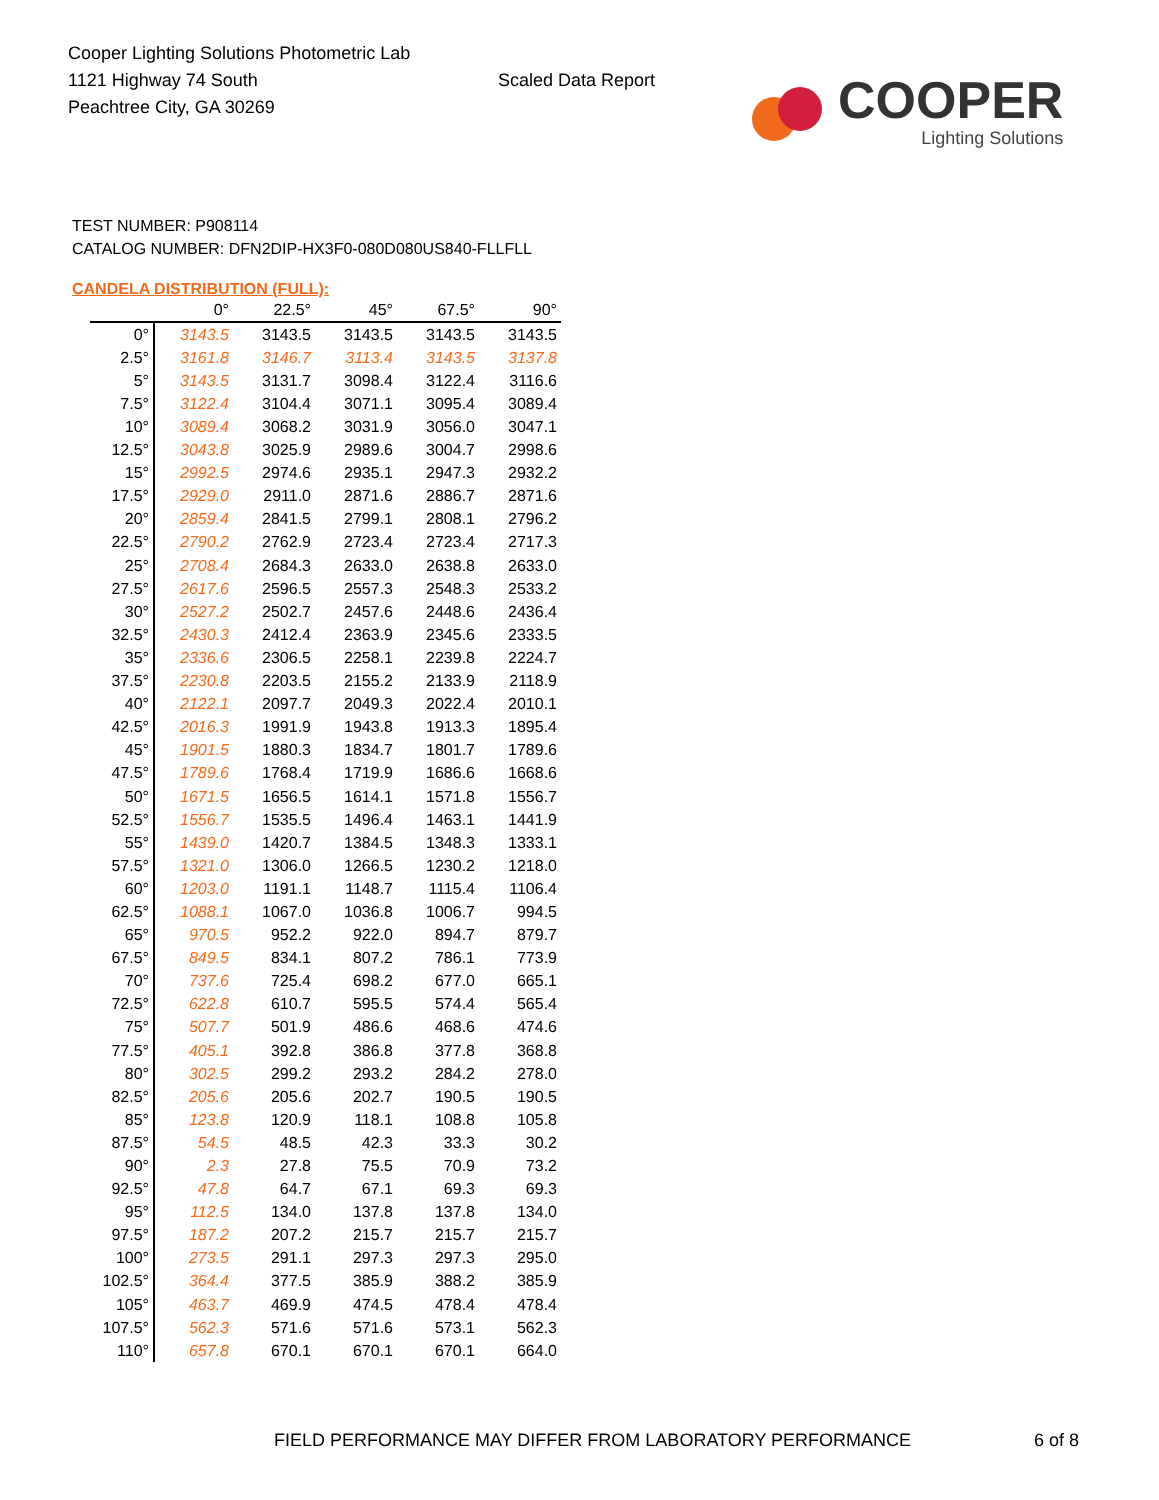Cooper Lighting Solutions Photometric Lab
1121 Highway 74 South
Peachtree City, GA 30269
Scaled Data Report
COOPER
Lighting Solutions
TEST NUMBER: P908114
CATALOG NUMBER: DFN2DIP-HX3F0-080D080US840-FLLFLL
CANDELA DISTRIBUTION (FULL):
| | 0° | 22.5° | 45° | 67.5° | 90° |
| --- | --- | --- | --- | --- | --- |
| 0° | 3143.5 | 3143.5 | 3143.5 | 3143.5 | 3143.5 |
| 2.5° | 3161.8 | 3146.7 | 3113.4 | 3143.5 | 3137.8 |
| 5° | 3143.5 | 3131.7 | 3098.4 | 3122.4 | 3116.6 |
| 7.5° | 3122.4 | 3104.4 | 3071.1 | 3095.4 | 3089.4 |
| 10° | 3089.4 | 3068.2 | 3031.9 | 3056.0 | 3047.1 |
| 12.5° | 3043.8 | 3025.9 | 2989.6 | 3004.7 | 2998.6 |
| 15° | 2992.5 | 2974.6 | 2935.1 | 2947.3 | 2932.2 |
| 17.5° | 2929.0 | 2911.0 | 2871.6 | 2886.7 | 2871.6 |
| 20° | 2859.4 | 2841.5 | 2799.1 | 2808.1 | 2796.2 |
| 22.5° | 2790.2 | 2762.9 | 2723.4 | 2723.4 | 2717.3 |
| 25° | 2708.4 | 2684.3 | 2633.0 | 2638.8 | 2633.0 |
| 27.5° | 2617.6 | 2596.5 | 2557.3 | 2548.3 | 2533.2 |
| 30° | 2527.2 | 2502.7 | 2457.6 | 2448.6 | 2436.4 |
| 32.5° | 2430.3 | 2412.4 | 2363.9 | 2345.6 | 2333.5 |
| 35° | 2336.6 | 2306.5 | 2258.1 | 2239.8 | 2224.7 |
| 37.5° | 2230.8 | 2203.5 | 2155.2 | 2133.9 | 2118.9 |
| 40° | 2122.1 | 2097.7 | 2049.3 | 2022.4 | 2010.1 |
| 42.5° | 2016.3 | 1991.9 | 1943.8 | 1913.3 | 1895.4 |
| 45° | 1901.5 | 1880.3 | 1834.7 | 1801.7 | 1789.6 |
| 47.5° | 1789.6 | 1768.4 | 1719.9 | 1686.6 | 1668.6 |
| 50° | 1671.5 | 1656.5 | 1614.1 | 1571.8 | 1556.7 |
| 52.5° | 1556.7 | 1535.5 | 1496.4 | 1463.1 | 1441.9 |
| 55° | 1439.0 | 1420.7 | 1384.5 | 1348.3 | 1333.1 |
| 57.5° | 1321.0 | 1306.0 | 1266.5 | 1230.2 | 1218.0 |
| 60° | 1203.0 | 1191.1 | 1148.7 | 1115.4 | 1106.4 |
| 62.5° | 1088.1 | 1067.0 | 1036.8 | 1006.7 | 994.5 |
| 65° | 970.5 | 952.2 | 922.0 | 894.7 | 879.7 |
| 67.5° | 849.5 | 834.1 | 807.2 | 786.1 | 773.9 |
| 70° | 737.6 | 725.4 | 698.2 | 677.0 | 665.1 |
| 72.5° | 622.8 | 610.7 | 595.5 | 574.4 | 565.4 |
| 75° | 507.7 | 501.9 | 486.6 | 468.6 | 474.6 |
| 77.5° | 405.1 | 392.8 | 386.8 | 377.8 | 368.8 |
| 80° | 302.5 | 299.2 | 293.2 | 284.2 | 278.0 |
| 82.5° | 205.6 | 205.6 | 202.7 | 190.5 | 190.5 |
| 85° | 123.8 | 120.9 | 118.1 | 108.8 | 105.8 |
| 87.5° | 54.5 | 48.5 | 42.3 | 33.3 | 30.2 |
| 90° | 2.3 | 27.8 | 75.5 | 70.9 | 73.2 |
| 92.5° | 47.8 | 64.7 | 67.1 | 69.3 | 69.3 |
| 95° | 112.5 | 134.0 | 137.8 | 137.8 | 134.0 |
| 97.5° | 187.2 | 207.2 | 215.7 | 215.7 | 215.7 |
| 100° | 273.5 | 291.1 | 297.3 | 297.3 | 295.0 |
| 102.5° | 364.4 | 377.5 | 385.9 | 388.2 | 385.9 |
| 105° | 463.7 | 469.9 | 474.5 | 478.4 | 478.4 |
| 107.5° | 562.3 | 571.6 | 571.6 | 573.1 | 562.3 |
| 110° | 657.8 | 670.1 | 670.1 | 670.1 | 664.0 |
FIELD PERFORMANCE MAY DIFFER FROM LABORATORY PERFORMANCE 6 of 8